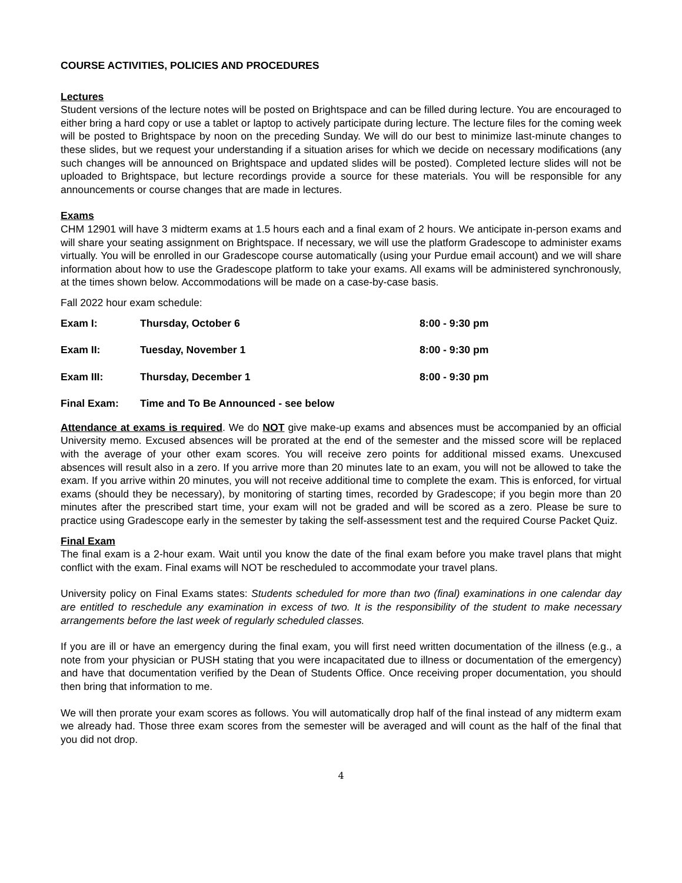COURSE ACTIVITIES, POLICIES AND PROCEDURES
Lectures
Student versions of the lecture notes will be posted on Brightspace and can be filled during lecture. You are encouraged to either bring a hard copy or use a tablet or laptop to actively participate during lecture. The lecture files for the coming week will be posted to Brightspace by noon on the preceding Sunday. We will do our best to minimize last-minute changes to these slides, but we request your understanding if a situation arises for which we decide on necessary modifications (any such changes will be announced on Brightspace and updated slides will be posted). Completed lecture slides will not be uploaded to Brightspace, but lecture recordings provide a source for these materials. You will be responsible for any announcements or course changes that are made in lectures.
Exams
CHM 12901 will have 3 midterm exams at 1.5 hours each and a final exam of 2 hours. We anticipate in-person exams and will share your seating assignment on Brightspace. If necessary, we will use the platform Gradescope to administer exams virtually. You will be enrolled in our Gradescope course automatically (using your Purdue email account) and we will share information about how to use the Gradescope platform to take your exams. All exams will be administered synchronously, at the times shown below. Accommodations will be made on a case-by-case basis.
Fall 2022 hour exam schedule:
| Exam I: | Thursday, October 6 | 8:00 - 9:30 pm |
| Exam II: | Tuesday, November 1 | 8:00 - 9:30 pm |
| Exam III: | Thursday, December 1 | 8:00 - 9:30 pm |
| Final Exam: | Time and To Be Announced - see below | |
Attendance at exams is required. We do NOT give make-up exams and absences must be accompanied by an official University memo. Excused absences will be prorated at the end of the semester and the missed score will be replaced with the average of your other exam scores. You will receive zero points for additional missed exams. Unexcused absences will result also in a zero. If you arrive more than 20 minutes late to an exam, you will not be allowed to take the exam. If you arrive within 20 minutes, you will not receive additional time to complete the exam. This is enforced, for virtual exams (should they be necessary), by monitoring of starting times, recorded by Gradescope; if you begin more than 20 minutes after the prescribed start time, your exam will not be graded and will be scored as a zero. Please be sure to practice using Gradescope early in the semester by taking the self-assessment test and the required Course Packet Quiz.
Final Exam
The final exam is a 2-hour exam. Wait until you know the date of the final exam before you make travel plans that might conflict with the exam. Final exams will NOT be rescheduled to accommodate your travel plans.
University policy on Final Exams states: Students scheduled for more than two (final) examinations in one calendar day are entitled to reschedule any examination in excess of two. It is the responsibility of the student to make necessary arrangements before the last week of regularly scheduled classes.
If you are ill or have an emergency during the final exam, you will first need written documentation of the illness (e.g., a note from your physician or PUSH stating that you were incapacitated due to illness or documentation of the emergency) and have that documentation verified by the Dean of Students Office. Once receiving proper documentation, you should then bring that information to me.
We will then prorate your exam scores as follows. You will automatically drop half of the final instead of any midterm exam we already had. Those three exam scores from the semester will be averaged and will count as the half of the final that you did not drop.
4